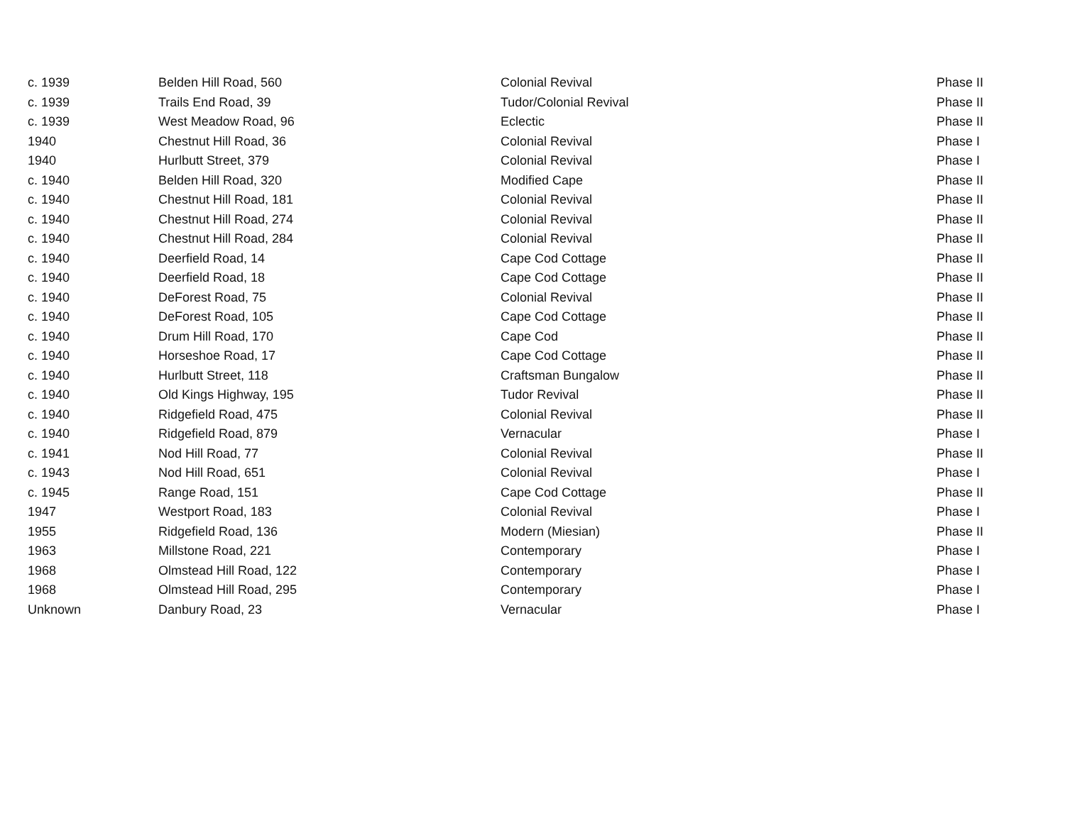| c. 1939 | Belden Hill Road, 560 | Colonial Revival | Phase II |
| c. 1939 | Trails End Road, 39 | Tudor/Colonial Revival | Phase II |
| c. 1939 | West Meadow Road, 96 | Eclectic | Phase II |
| 1940 | Chestnut Hill Road, 36 | Colonial Revival | Phase I |
| 1940 | Hurlbutt Street, 379 | Colonial Revival | Phase I |
| c. 1940 | Belden Hill Road, 320 | Modified Cape | Phase II |
| c. 1940 | Chestnut Hill Road, 181 | Colonial Revival | Phase II |
| c. 1940 | Chestnut Hill Road, 274 | Colonial Revival | Phase II |
| c. 1940 | Chestnut Hill Road, 284 | Colonial Revival | Phase II |
| c. 1940 | Deerfield Road, 14 | Cape Cod Cottage | Phase II |
| c. 1940 | Deerfield Road, 18 | Cape Cod Cottage | Phase II |
| c. 1940 | DeForest Road, 75 | Colonial Revival | Phase II |
| c. 1940 | DeForest Road, 105 | Cape Cod Cottage | Phase II |
| c. 1940 | Drum Hill Road, 170 | Cape Cod | Phase II |
| c. 1940 | Horseshoe Road, 17 | Cape Cod Cottage | Phase II |
| c. 1940 | Hurlbutt Street, 118 | Craftsman Bungalow | Phase II |
| c. 1940 | Old Kings Highway, 195 | Tudor Revival | Phase II |
| c. 1940 | Ridgefield Road, 475 | Colonial Revival | Phase II |
| c. 1940 | Ridgefield Road, 879 | Vernacular | Phase I |
| c. 1941 | Nod Hill Road, 77 | Colonial Revival | Phase II |
| c. 1943 | Nod Hill Road, 651 | Colonial Revival | Phase I |
| c. 1945 | Range Road, 151 | Cape Cod Cottage | Phase II |
| 1947 | Westport Road, 183 | Colonial Revival | Phase I |
| 1955 | Ridgefield Road, 136 | Modern (Miesian) | Phase II |
| 1963 | Millstone Road, 221 | Contemporary | Phase I |
| 1968 | Olmstead Hill Road, 122 | Contemporary | Phase I |
| 1968 | Olmstead Hill Road, 295 | Contemporary | Phase I |
| Unknown | Danbury Road, 23 | Vernacular | Phase I |